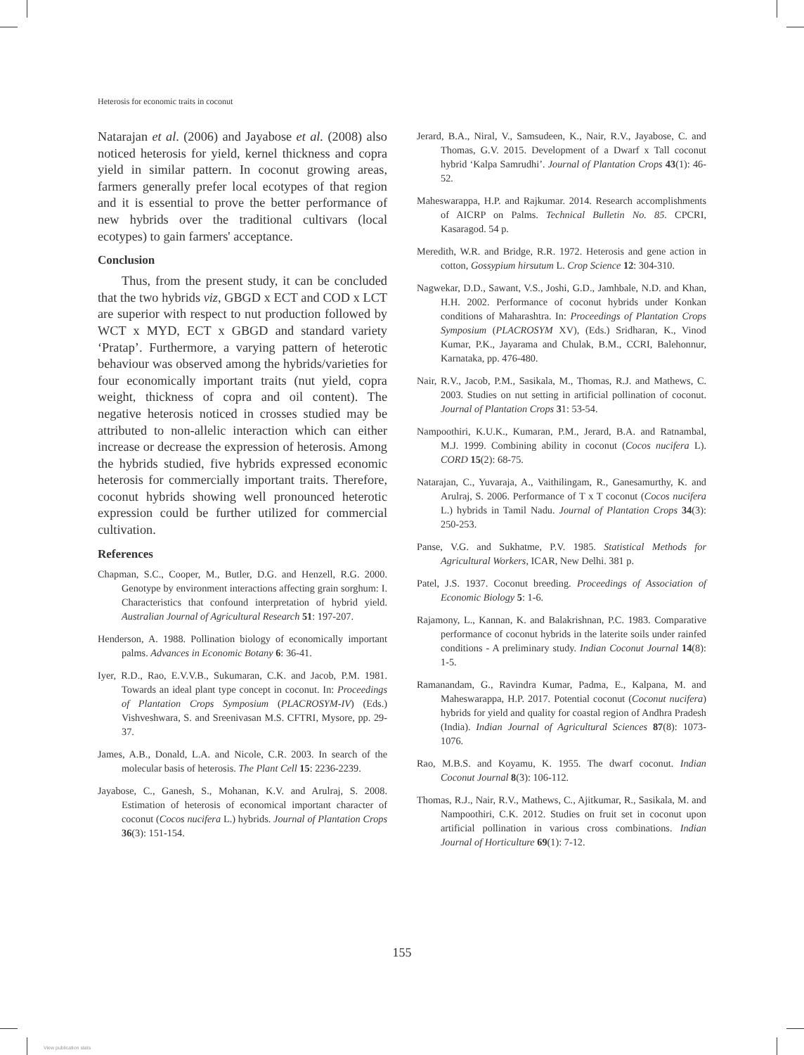Heterosis for economic traits in coconut
Natarajan et al. (2006) and Jayabose et al. (2008) also noticed heterosis for yield, kernel thickness and copra yield in similar pattern. In coconut growing areas, farmers generally prefer local ecotypes of that region and it is essential to prove the better performance of new hybrids over the traditional cultivars (local ecotypes) to gain farmers' acceptance.
Conclusion
Thus, from the present study, it can be concluded that the two hybrids viz, GBGD x ECT and COD x LCT are superior with respect to nut production followed by WCT x MYD, ECT x GBGD and standard variety ‘Pratap’. Furthermore, a varying pattern of heterotic behaviour was observed among the hybrids/varieties for four economically important traits (nut yield, copra weight, thickness of copra and oil content). The negative heterosis noticed in crosses studied may be attributed to non-allelic interaction which can either increase or decrease the expression of heterosis. Among the hybrids studied, five hybrids expressed economic heterosis for commercially important traits. Therefore, coconut hybrids showing well pronounced heterotic expression could be further utilized for commercial cultivation.
References
Chapman, S.C., Cooper, M., Butler, D.G. and Henzell, R.G. 2000. Genotype by environment interactions affecting grain sorghum: I. Characteristics that confound interpretation of hybrid yield. Australian Journal of Agricultural Research 51: 197-207.
Henderson, A. 1988. Pollination biology of economically important palms. Advances in Economic Botany 6: 36-41.
Iyer, R.D., Rao, E.V.V.B., Sukumaran, C.K. and Jacob, P.M. 1981. Towards an ideal plant type concept in coconut. In: Proceedings of Plantation Crops Symposium (PLACROSYM-IV) (Eds.) Vishveshwara, S. and Sreenivasan M.S. CFTRI, Mysore, pp. 29-37.
James, A.B., Donald, L.A. and Nicole, C.R. 2003. In search of the molecular basis of heterosis. The Plant Cell 15: 2236-2239.
Jayabose, C., Ganesh, S., Mohanan, K.V. and Arulraj, S. 2008. Estimation of heterosis of economical important character of coconut (Cocos nucifera L.) hybrids. Journal of Plantation Crops 36(3): 151-154.
Jerard, B.A., Niral, V., Samsudeen, K., Nair, R.V., Jayabose, C. and Thomas, G.V. 2015. Development of a Dwarf x Tall coconut hybrid ‘Kalpa Samrudhi’. Journal of Plantation Crops 43(1): 46-52.
Maheswarappa, H.P. and Rajkumar. 2014. Research accomplishments of AICRP on Palms. Technical Bulletin No. 85. CPCRI, Kasaragod. 54 p.
Meredith, W.R. and Bridge, R.R. 1972. Heterosis and gene action in cotton, Gossypium hirsutum L. Crop Science 12: 304-310.
Nagwekar, D.D., Sawant, V.S., Joshi, G.D., Jamhbale, N.D. and Khan, H.H. 2002. Performance of coconut hybrids under Konkan conditions of Maharashtra. In: Proceedings of Plantation Crops Symposium (PLACROSYM XV), (Eds.) Sridharan, K., Vinod Kumar, P.K., Jayarama and Chulak, B.M., CCRI, Balehonnur, Karnataka, pp. 476-480.
Nair, R.V., Jacob, P.M., Sasikala, M., Thomas, R.J. and Mathews, C. 2003. Studies on nut setting in artificial pollination of coconut. Journal of Plantation Crops 31: 53-54.
Nampoothiri, K.U.K., Kumaran, P.M., Jerard, B.A. and Ratnambal, M.J. 1999. Combining ability in coconut (Cocos nucifera L). CORD 15(2): 68-75.
Natarajan, C., Yuvaraja, A., Vaithilingam, R., Ganesamurthy, K. and Arulraj, S. 2006. Performance of T x T coconut (Cocos nucifera L.) hybrids in Tamil Nadu. Journal of Plantation Crops 34(3): 250-253.
Panse, V.G. and Sukhatme, P.V. 1985. Statistical Methods for Agricultural Workers, ICAR, New Delhi. 381 p.
Patel, J.S. 1937. Coconut breeding. Proceedings of Association of Economic Biology 5: 1-6.
Rajamony, L., Kannan, K. and Balakrishnan, P.C. 1983. Comparative performance of coconut hybrids in the laterite soils under rainfed conditions - A preliminary study. Indian Coconut Journal 14(8): 1-5.
Ramanandam, G., Ravindra Kumar, Padma, E., Kalpana, M. and Maheswarappa, H.P. 2017. Potential coconut (Coconut nucifera) hybrids for yield and quality for coastal region of Andhra Pradesh (India). Indian Journal of Agricultural Sciences 87(8): 1073-1076.
Rao, M.B.S. and Koyamu, K. 1955. The dwarf coconut. Indian Coconut Journal 8(3): 106-112.
Thomas, R.J., Nair, R.V., Mathews, C., Ajitkumar, R., Sasikala, M. and Nampoothiri, C.K. 2012. Studies on fruit set in coconut upon artificial pollination in various cross combinations. Indian Journal of Horticulture 69(1): 7-12.
155
View publication stats